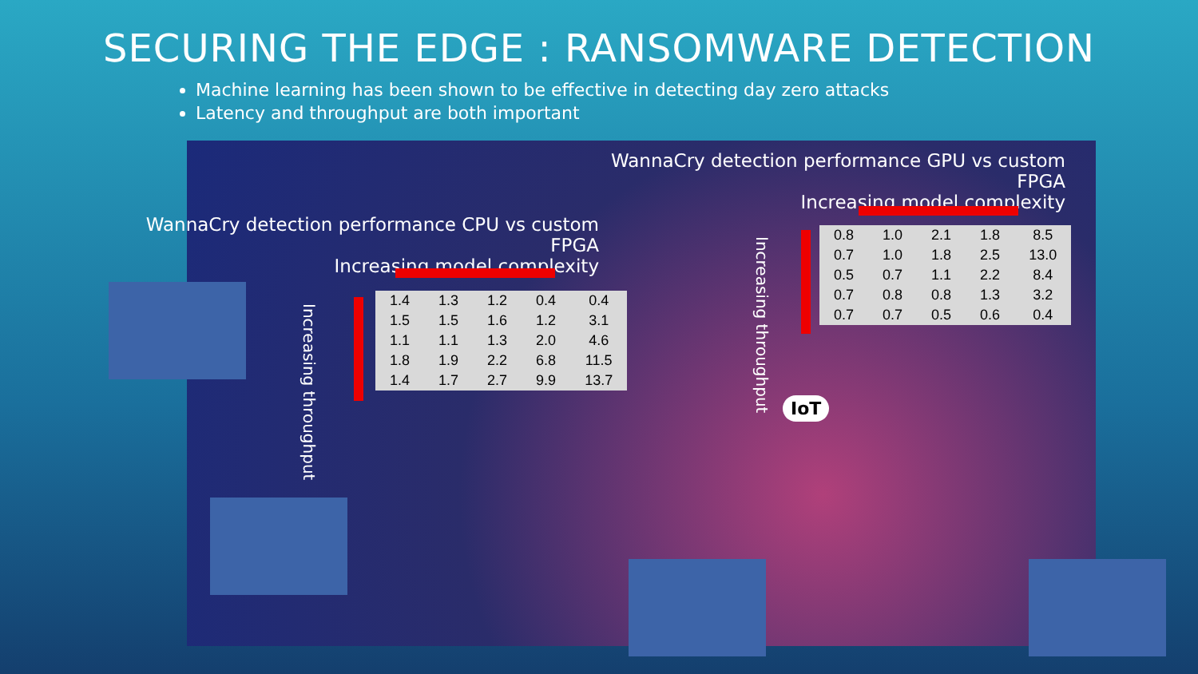SECURING THE EDGE : RANSOMWARE DETECTION
Machine learning has been shown to be effective in detecting day zero attacks
Latency and throughput are both important
WannaCry detection performance GPU vs custom FPGA
Increasing model complexity
Increasing throughput
| 0.8 | 1.0 | 2.1 | 1.8 | 8.5 |
| 0.7 | 1.0 | 1.8 | 2.5 | 13.0 |
| 0.5 | 0.7 | 1.1 | 2.2 | 8.4 |
| 0.7 | 0.8 | 0.8 | 1.3 | 3.2 |
| 0.7 | 0.7 | 0.5 | 0.6 | 0.4 |
WannaCry detection performance CPU vs custom FPGA
Increasing model complexity
Increasing throughput
| 1.4 | 1.3 | 1.2 | 0.4 | 0.4 |
| 1.5 | 1.5 | 1.6 | 1.2 | 3.1 |
| 1.1 | 1.1 | 1.3 | 2.0 | 4.6 |
| 1.8 | 1.9 | 2.2 | 6.8 | 11.5 |
| 1.4 | 1.7 | 2.7 | 9.9 | 13.7 |
IoT